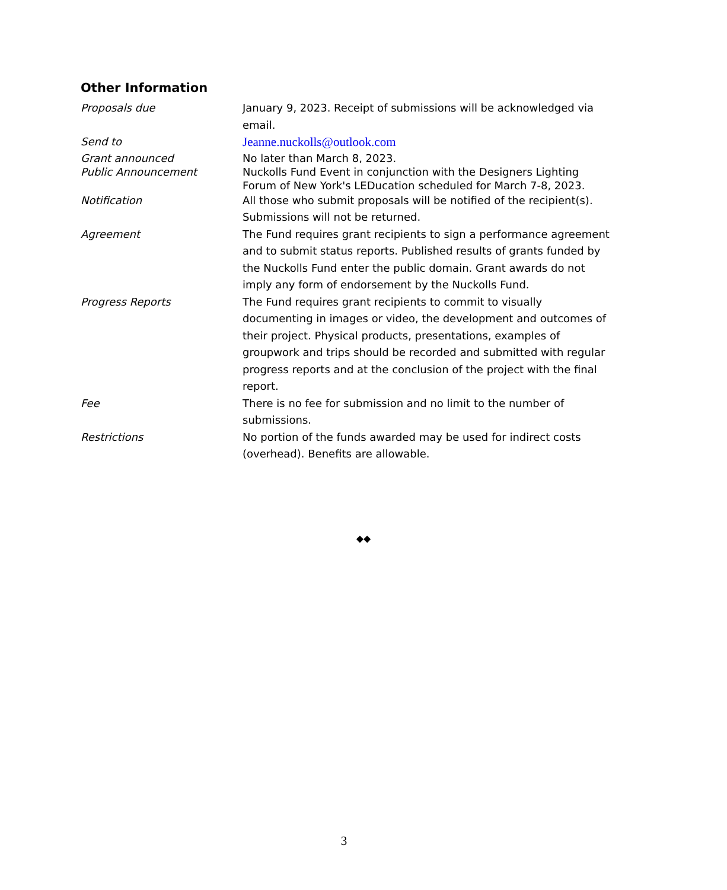Other Information
| Proposals due | January 9, 2023. Receipt of submissions will be acknowledged via email. |
| Send to | Jeanne.nuckolls@outlook.com |
| Grant announced Public Announcement | No later than March 8, 2023. Nuckolls Fund Event in conjunction with the Designers Lighting Forum of New York's LEDucation scheduled for March 7-8, 2023. |
| Notification | All those who submit proposals will be notified of the recipient(s). Submissions will not be returned. |
| Agreement | The Fund requires grant recipients to sign a performance agreement and to submit status reports. Published results of grants funded by the Nuckolls Fund enter the public domain. Grant awards do not imply any form of endorsement by the Nuckolls Fund. |
| Progress Reports | The Fund requires grant recipients to commit to visually documenting in images or video, the development and outcomes of their project. Physical products, presentations, examples of groupwork and trips should be recorded and submitted with regular progress reports and at the conclusion of the project with the final report. |
| Fee | There is no fee for submission and no limit to the number of submissions. |
| Restrictions | No portion of the funds awarded may be used for indirect costs (overhead). Benefits are allowable. |
◆◆
3